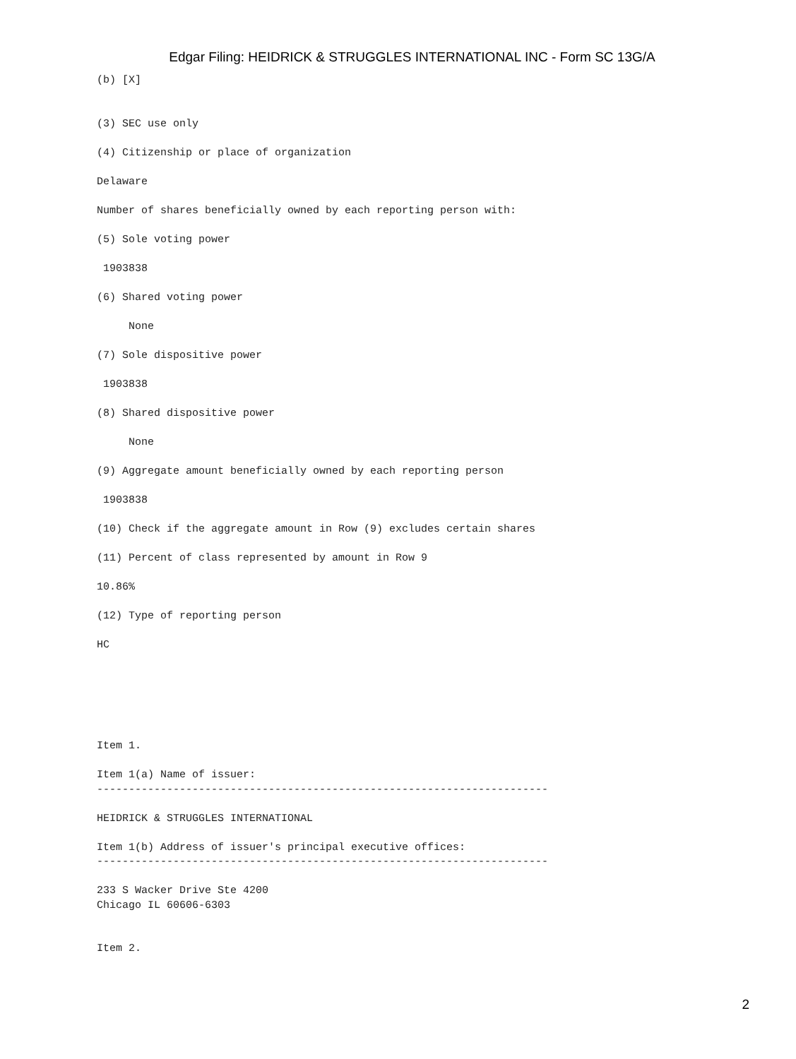Edgar Filing: HEIDRICK & STRUGGLES INTERNATIONAL INC - Form SC 13G/A
(b) [X]


(3) SEC use only

(4) Citizenship or place of organization

Delaware

Number of shares beneficially owned by each reporting person with:

(5) Sole voting power

 1903838

(6) Shared voting power

     None

(7) Sole dispositive power

 1903838

(8) Shared dispositive power

     None

(9) Aggregate amount beneficially owned by each reporting person

 1903838

(10) Check if the aggregate amount in Row (9) excludes certain shares

(11) Percent of class represented by amount in Row 9

10.86%

(12) Type of reporting person

HC






Item 1.

Item 1(a) Name of issuer:
-----------------------------------------------------------------------

HEIDRICK & STRUGGLES INTERNATIONAL

Item 1(b) Address of issuer's principal executive offices:
-----------------------------------------------------------------------

233 S Wacker Drive Ste 4200
Chicago IL 60606-6303


Item 2.
2